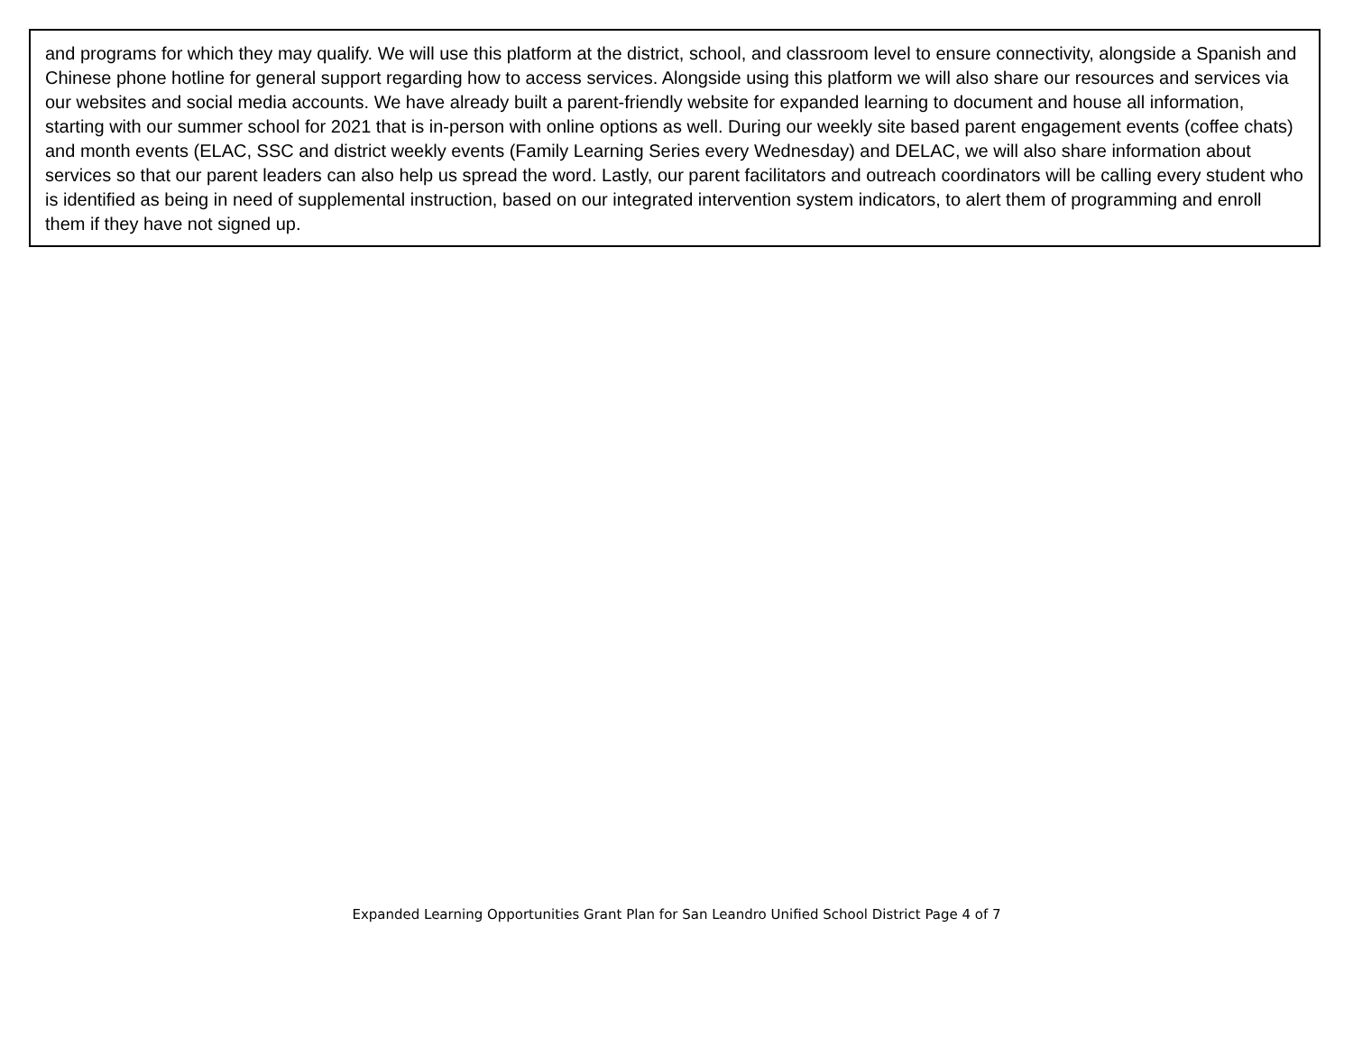and programs for which they may qualify. We will use this platform at the district, school, and classroom level to ensure connectivity, alongside a Spanish and Chinese phone hotline for general support regarding how to access services. Alongside using this platform we will also share our resources and services via our websites and social media accounts. We have already built a parent-friendly website for expanded learning to document and house all information, starting with our summer school for 2021 that is in-person with online options as well. During our weekly site based parent engagement events (coffee chats) and month events (ELAC, SSC and district weekly events (Family Learning Series every Wednesday) and DELAC, we will also share information about services so that our parent leaders can also help us spread the word. Lastly, our parent facilitators and outreach coordinators will be calling every student who is identified as being in need of supplemental instruction, based on our integrated intervention system indicators, to alert them of programming and enroll them if they have not signed up.
Expanded Learning Opportunities Grant Plan for San Leandro Unified School District Page 4 of 7